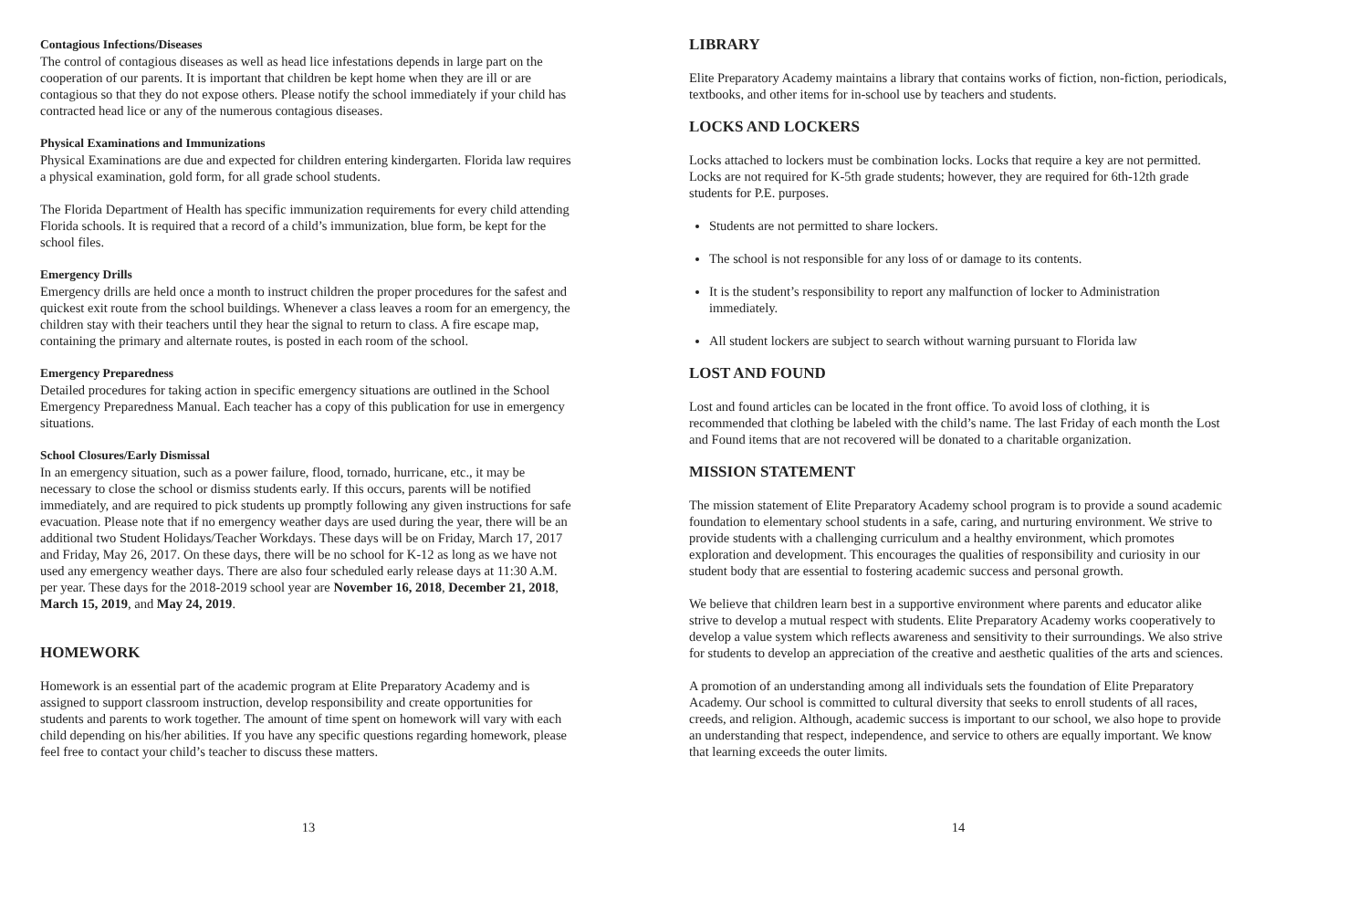Contagious Infections/Diseases
The control of contagious diseases as well as head lice infestations depends in large part on the cooperation of our parents. It is important that children be kept home when they are ill or are contagious so that they do not expose others. Please notify the school immediately if your child has contracted head lice or any of the numerous contagious diseases.
Physical Examinations and Immunizations
Physical Examinations are due and expected for children entering kindergarten. Florida law requires a physical examination, gold form, for all grade school students.
The Florida Department of Health has specific immunization requirements for every child attending Florida schools. It is required that a record of a child’s immunization, blue form, be kept for the school files.
Emergency Drills
Emergency drills are held once a month to instruct children the proper procedures for the safest and quickest exit route from the school buildings. Whenever a class leaves a room for an emergency, the children stay with their teachers until they hear the signal to return to class. A fire escape map, containing the primary and alternate routes, is posted in each room of the school.
Emergency Preparedness
Detailed procedures for taking action in specific emergency situations are outlined in the School Emergency Preparedness Manual. Each teacher has a copy of this publication for use in emergency situations.
School Closures/Early Dismissal
In an emergency situation, such as a power failure, flood, tornado, hurricane, etc., it may be necessary to close the school or dismiss students early. If this occurs, parents will be notified immediately, and are required to pick students up promptly following any given instructions for safe evacuation. Please note that if no emergency weather days are used during the year, there will be an additional two Student Holidays/Teacher Workdays. These days will be on Friday, March 17, 2017 and Friday, May 26, 2017. On these days, there will be no school for K-12 as long as we have not used any emergency weather days. There are also four scheduled early release days at 11:30 A.M. per year. These days for the 2018-2019 school year are November 16, 2018, December 21, 2018, March 15, 2019, and May 24, 2019.
HOMEWORK
Homework is an essential part of the academic program at Elite Preparatory Academy and is assigned to support classroom instruction, develop responsibility and create opportunities for students and parents to work together. The amount of time spent on homework will vary with each child depending on his/her abilities. If you have any specific questions regarding homework, please feel free to contact your child’s teacher to discuss these matters.
13
LIBRARY
Elite Preparatory Academy maintains a library that contains works of fiction, non-fiction, periodicals, textbooks, and other items for in-school use by teachers and students.
LOCKS AND LOCKERS
Locks attached to lockers must be combination locks. Locks that require a key are not permitted. Locks are not required for K-5th grade students; however, they are required for 6th-12th grade students for P.E. purposes.
Students are not permitted to share lockers.
The school is not responsible for any loss of or damage to its contents.
It is the student’s responsibility to report any malfunction of locker to Administration immediately.
All student lockers are subject to search without warning pursuant to Florida law
LOST AND FOUND
Lost and found articles can be located in the front office. To avoid loss of clothing, it is recommended that clothing be labeled with the child’s name. The last Friday of each month the Lost and Found items that are not recovered will be donated to a charitable organization.
MISSION STATEMENT
The mission statement of Elite Preparatory Academy school program is to provide a sound academic foundation to elementary school students in a safe, caring, and nurturing environment. We strive to provide students with a challenging curriculum and a healthy environment, which promotes exploration and development. This encourages the qualities of responsibility and curiosity in our student body that are essential to fostering academic success and personal growth.
We believe that children learn best in a supportive environment where parents and educator alike strive to develop a mutual respect with students. Elite Preparatory Academy works cooperatively to develop a value system which reflects awareness and sensitivity to their surroundings. We also strive for students to develop an appreciation of the creative and aesthetic qualities of the arts and sciences.
A promotion of an understanding among all individuals sets the foundation of Elite Preparatory Academy. Our school is committed to cultural diversity that seeks to enroll students of all races, creeds, and religion. Although, academic success is important to our school, we also hope to provide an understanding that respect, independence, and service to others are equally important. We know that learning exceeds the outer limits.
14